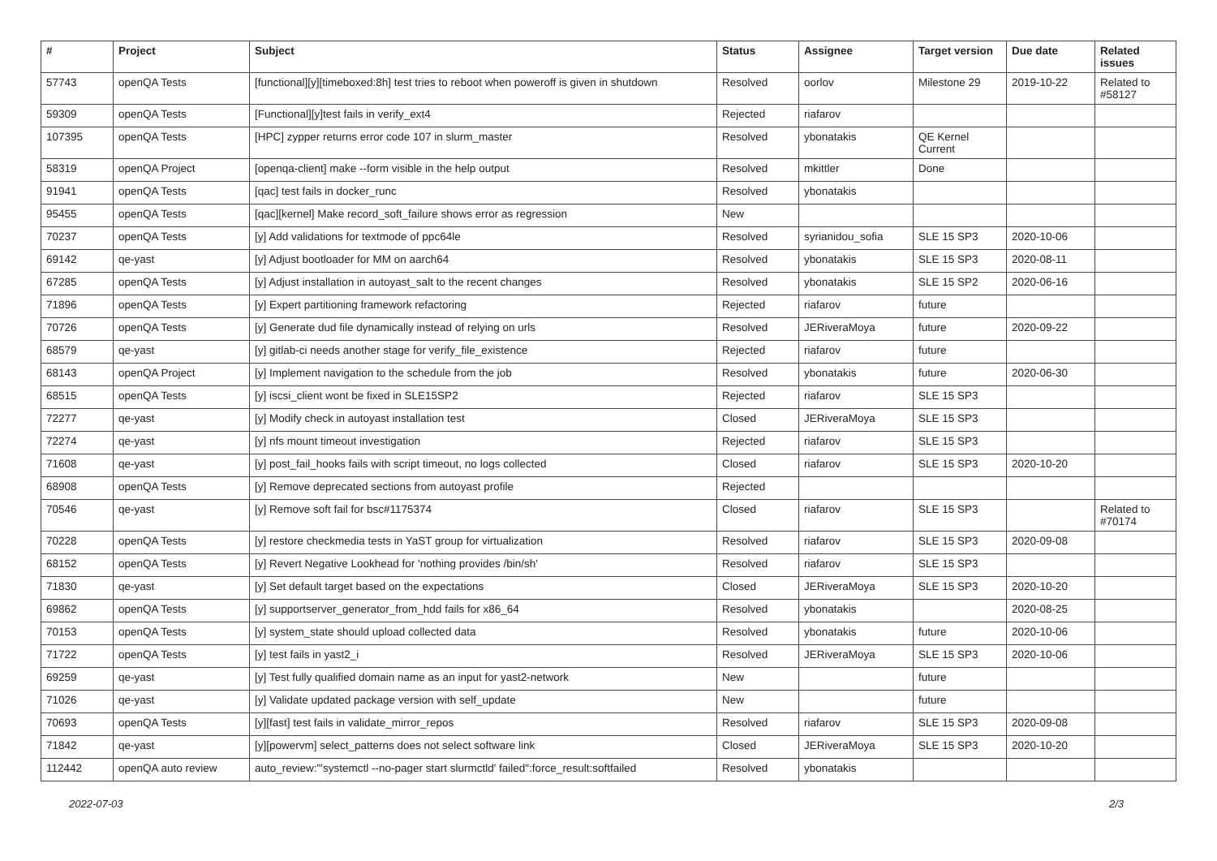| # | Project | Subject | Status | Assignee | Target version | Due date | Related issues |
| --- | --- | --- | --- | --- | --- | --- | --- |
| 57743 | openQA Tests | [functional][y][timeboxed:8h] test tries to reboot when poweroff is given in shutdown | Resolved | oorlov | Milestone 29 | 2019-10-22 | Related to #58127 |
| 59309 | openQA Tests | [Functional][y]test fails in verify_ext4 | Rejected | riafarov | | | |
| 107395 | openQA Tests | [HPC] zypper returns error code 107 in slurm_master | Resolved | ybonatakis | QE Kernel Current | | |
| 58319 | openQA Project | [openqa-client] make --form visible in the help output | Resolved | mkittler | Done | | |
| 91941 | openQA Tests | [qac] test fails in docker_runc | Resolved | ybonatakis | | | |
| 95455 | openQA Tests | [qac][kernel] Make record_soft_failure shows error as regression | New | | | | |
| 70237 | openQA Tests | [y] Add validations for textmode of ppc64le | Resolved | syrianidou_sofia | SLE 15 SP3 | 2020-10-06 | |
| 69142 | qe-yast | [y] Adjust bootloader for MM on aarch64 | Resolved | ybonatakis | SLE 15 SP3 | 2020-08-11 | |
| 67285 | openQA Tests | [y] Adjust installation in autoyast_salt to the recent changes | Resolved | ybonatakis | SLE 15 SP2 | 2020-06-16 | |
| 71896 | openQA Tests | [y] Expert partitioning framework refactoring | Rejected | riafarov | future | | |
| 70726 | openQA Tests | [y] Generate dud file dynamically instead of relying on urls | Resolved | JERiveraMoya | future | 2020-09-22 | |
| 68579 | qe-yast | [y] gitlab-ci needs another stage for verify_file_existence | Rejected | riafarov | future | | |
| 68143 | openQA Project | [y] Implement navigation to the schedule from the job | Resolved | ybonatakis | future | 2020-06-30 | |
| 68515 | openQA Tests | [y] iscsi_client wont be fixed in SLE15SP2 | Rejected | riafarov | SLE 15 SP3 | | |
| 72277 | qe-yast | [y] Modify check in autoyast installation test | Closed | JERiveraMoya | SLE 15 SP3 | | |
| 72274 | qe-yast | [y] nfs mount timeout investigation | Rejected | riafarov | SLE 15 SP3 | | |
| 71608 | qe-yast | [y] post_fail_hooks fails with script timeout, no logs collected | Closed | riafarov | SLE 15 SP3 | 2020-10-20 | |
| 68908 | openQA Tests | [y] Remove deprecated sections from autoyast profile | Rejected | | | | |
| 70546 | qe-yast | [y] Remove soft fail for bsc#1175374 | Closed | riafarov | SLE 15 SP3 | | Related to #70174 |
| 70228 | openQA Tests | [y] restore checkmedia tests in YaST group for virtualization | Resolved | riafarov | SLE 15 SP3 | 2020-09-08 | |
| 68152 | openQA Tests | [y] Revert Negative Lookhead for 'nothing provides /bin/sh' | Resolved | riafarov | SLE 15 SP3 | | |
| 71830 | qe-yast | [y] Set default target based on the expectations | Closed | JERiveraMoya | SLE 15 SP3 | 2020-10-20 | |
| 69862 | openQA Tests | [y] supportserver_generator_from_hdd fails for x86_64 | Resolved | ybonatakis | | 2020-08-25 | |
| 70153 | openQA Tests | [y] system_state should upload collected data | Resolved | ybonatakis | future | 2020-10-06 | |
| 71722 | openQA Tests | [y] test fails in yast2_i | Resolved | JERiveraMoya | SLE 15 SP3 | 2020-10-06 | |
| 69259 | qe-yast | [y] Test fully qualified domain name as an input for yast2-network | New | | future | | |
| 71026 | qe-yast | [y] Validate updated package version with self_update | New | | future | | |
| 70693 | openQA Tests | [y][fast] test fails in validate_mirror_repos | Resolved | riafarov | SLE 15 SP3 | 2020-09-08 | |
| 71842 | qe-yast | [y][powervm] select_patterns does not select software link | Closed | JERiveraMoya | SLE 15 SP3 | 2020-10-20 | |
| 112442 | openQA auto review | auto_review:"'systemctl --no-pager start slurmctld' failed":force_result:softfailed | Resolved | ybonatakis | | | |
2022-07-03 2/3